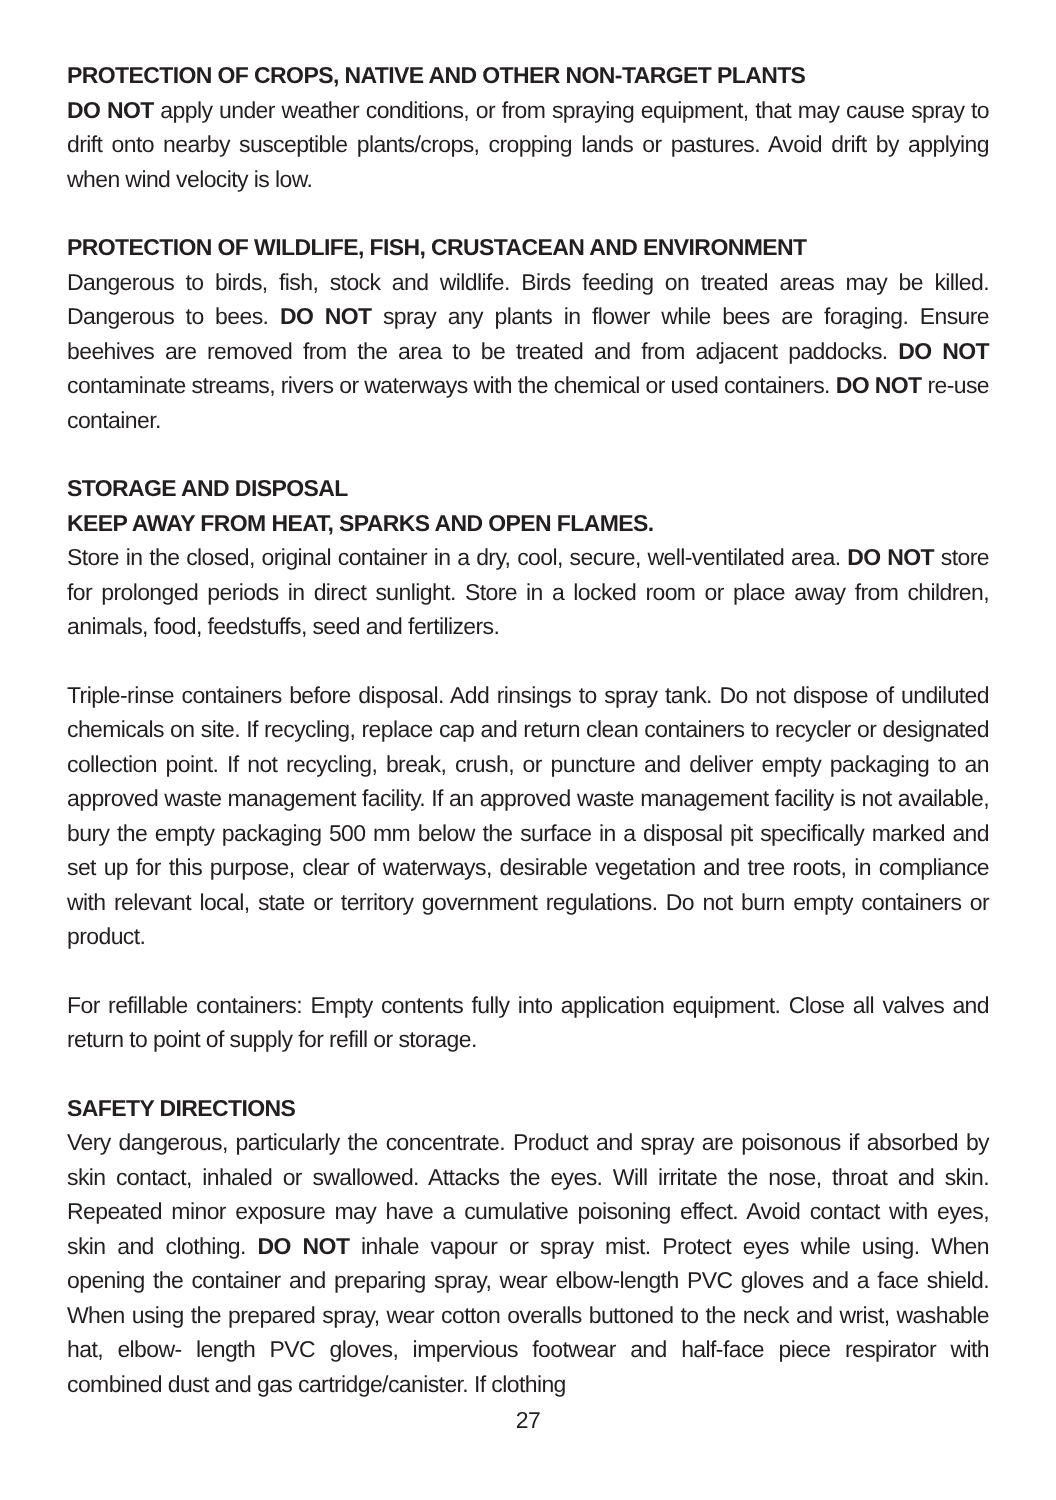PROTECTION OF CROPS, NATIVE AND OTHER NON-TARGET PLANTS
DO NOT apply under weather conditions, or from spraying equipment, that may cause spray to drift onto nearby susceptible plants/crops, cropping lands or pastures. Avoid drift by applying when wind velocity is low.
PROTECTION OF WILDLIFE, FISH, CRUSTACEAN AND ENVIRONMENT
Dangerous to birds, fish, stock and wildlife. Birds feeding on treated areas may be killed. Dangerous to bees. DO NOT spray any plants in flower while bees are foraging. Ensure beehives are removed from the area to be treated and from adjacent paddocks. DO NOT contaminate streams, rivers or waterways with the chemical or used containers. DO NOT re-use container.
STORAGE AND DISPOSAL
KEEP AWAY FROM HEAT, SPARKS AND OPEN FLAMES.
Store in the closed, original container in a dry, cool, secure, well-ventilated area. DO NOT store for prolonged periods in direct sunlight. Store in a locked room or place away from children, animals, food, feedstuffs, seed and fertilizers.
Triple-rinse containers before disposal. Add rinsings to spray tank. Do not dispose of undiluted chemicals on site. If recycling, replace cap and return clean containers to recycler or designated collection point. If not recycling, break, crush, or puncture and deliver empty packaging to an approved waste management facility. If an approved waste management facility is not available, bury the empty packaging 500 mm below the surface in a disposal pit specifically marked and set up for this purpose, clear of waterways, desirable vegetation and tree roots, in compliance with relevant local, state or territory government regulations. Do not burn empty containers or product.
For refillable containers: Empty contents fully into application equipment. Close all valves and return to point of supply for refill or storage.
SAFETY DIRECTIONS
Very dangerous, particularly the concentrate. Product and spray are poisonous if absorbed by skin contact, inhaled or swallowed. Attacks the eyes. Will irritate the nose, throat and skin. Repeated minor exposure may have a cumulative poisoning effect. Avoid contact with eyes, skin and clothing. DO NOT inhale vapour or spray mist. Protect eyes while using. When opening the container and preparing spray, wear elbow-length PVC gloves and a face shield. When using the prepared spray, wear cotton overalls buttoned to the neck and wrist, washable hat, elbow- length PVC gloves, impervious footwear and half-face piece respirator with combined dust and gas cartridge/canister. If clothing
27